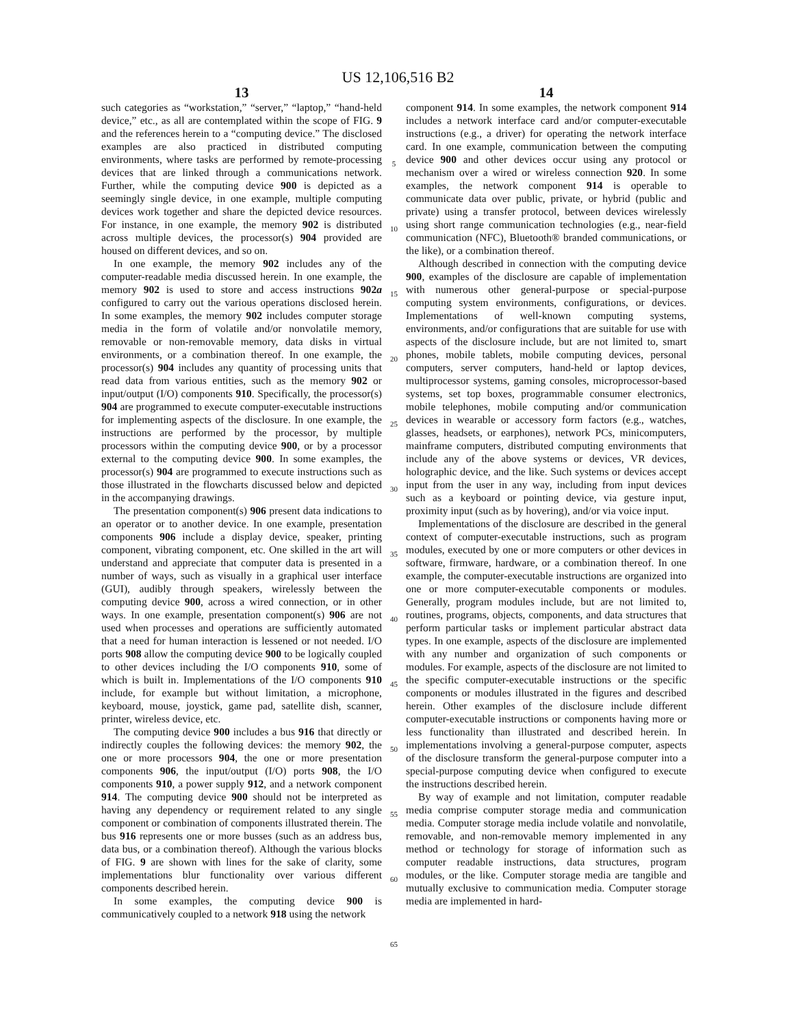US 12,106,516 B2
13
such categories as “workstation,” “server,” “laptop,” “hand-held device,” etc., as all are contemplated within the scope of FIG. 9 and the references herein to a “computing device.” The disclosed examples are also practiced in distributed computing environments, where tasks are performed by remote-processing devices that are linked through a communications network. Further, while the computing device 900 is depicted as a seemingly single device, in one example, multiple computing devices work together and share the depicted device resources. For instance, in one example, the memory 902 is distributed across multiple devices, the processor(s) 904 provided are housed on different devices, and so on.
In one example, the memory 902 includes any of the computer-readable media discussed herein. In one example, the memory 902 is used to store and access instructions 902a configured to carry out the various operations disclosed herein. In some examples, the memory 902 includes computer storage media in the form of volatile and/or nonvolatile memory, removable or non-removable memory, data disks in virtual environments, or a combination thereof. In one example, the processor(s) 904 includes any quantity of processing units that read data from various entities, such as the memory 902 or input/output (I/O) components 910. Specifically, the processor(s) 904 are programmed to execute computer-executable instructions for implementing aspects of the disclosure. In one example, the instructions are performed by the processor, by multiple processors within the computing device 900, or by a processor external to the computing device 900. In some examples, the processor(s) 904 are programmed to execute instructions such as those illustrated in the flowcharts discussed below and depicted in the accompanying drawings.
The presentation component(s) 906 present data indications to an operator or to another device. In one example, presentation components 906 include a display device, speaker, printing component, vibrating component, etc. One skilled in the art will understand and appreciate that computer data is presented in a number of ways, such as visually in a graphical user interface (GUI), audibly through speakers, wirelessly between the computing device 900, across a wired connection, or in other ways. In one example, presentation component(s) 906 are not used when processes and operations are sufficiently automated that a need for human interaction is lessened or not needed. I/O ports 908 allow the computing device 900 to be logically coupled to other devices including the I/O components 910, some of which is built in. Implementations of the I/O components 910 include, for example but without limitation, a microphone, keyboard, mouse, joystick, game pad, satellite dish, scanner, printer, wireless device, etc.
The computing device 900 includes a bus 916 that directly or indirectly couples the following devices: the memory 902, the one or more processors 904, the one or more presentation components 906, the input/output (I/O) ports 908, the I/O components 910, a power supply 912, and a network component 914. The computing device 900 should not be interpreted as having any dependency or requirement related to any single component or combination of components illustrated therein. The bus 916 represents one or more busses (such as an address bus, data bus, or a combination thereof). Although the various blocks of FIG. 9 are shown with lines for the sake of clarity, some implementations blur functionality over various different components described herein.
In some examples, the computing device 900 is communicatively coupled to a network 918 using the network
5
10
15
20
25
30
35
40
45
50
55
60
65
14
component 914. In some examples, the network component 914 includes a network interface card and/or computer-executable instructions (e.g., a driver) for operating the network interface card. In one example, communication between the computing device 900 and other devices occur using any protocol or mechanism over a wired or wireless connection 920. In some examples, the network component 914 is operable to communicate data over public, private, or hybrid (public and private) using a transfer protocol, between devices wirelessly using short range communication technologies (e.g., near-field communication (NFC), Bluetooth® branded communications, or the like), or a combination thereof.
Although described in connection with the computing device 900, examples of the disclosure are capable of implementation with numerous other general-purpose or special-purpose computing system environments, configurations, or devices. Implementations of well-known computing systems, environments, and/or configurations that are suitable for use with aspects of the disclosure include, but are not limited to, smart phones, mobile tablets, mobile computing devices, personal computers, server computers, hand-held or laptop devices, multiprocessor systems, gaming consoles, microprocessor-based systems, set top boxes, programmable consumer electronics, mobile telephones, mobile computing and/or communication devices in wearable or accessory form factors (e.g., watches, glasses, headsets, or earphones), network PCs, minicomputers, mainframe computers, distributed computing environments that include any of the above systems or devices, VR devices, holographic device, and the like. Such systems or devices accept input from the user in any way, including from input devices such as a keyboard or pointing device, via gesture input, proximity input (such as by hovering), and/or via voice input.
Implementations of the disclosure are described in the general context of computer-executable instructions, such as program modules, executed by one or more computers or other devices in software, firmware, hardware, or a combination thereof. In one example, the computer-executable instructions are organized into one or more computer-executable components or modules. Generally, program modules include, but are not limited to, routines, programs, objects, components, and data structures that perform particular tasks or implement particular abstract data types. In one example, aspects of the disclosure are implemented with any number and organization of such components or modules. For example, aspects of the disclosure are not limited to the specific computer-executable instructions or the specific components or modules illustrated in the figures and described herein. Other examples of the disclosure include different computer-executable instructions or components having more or less functionality than illustrated and described herein. In implementations involving a general-purpose computer, aspects of the disclosure transform the general-purpose computer into a special-purpose computing device when configured to execute the instructions described herein.
By way of example and not limitation, computer readable media comprise computer storage media and communication media. Computer storage media include volatile and nonvolatile, removable, and non-removable memory implemented in any method or technology for storage of information such as computer readable instructions, data structures, program modules, or the like. Computer storage media are tangible and mutually exclusive to communication media. Computer storage media are implemented in hard-